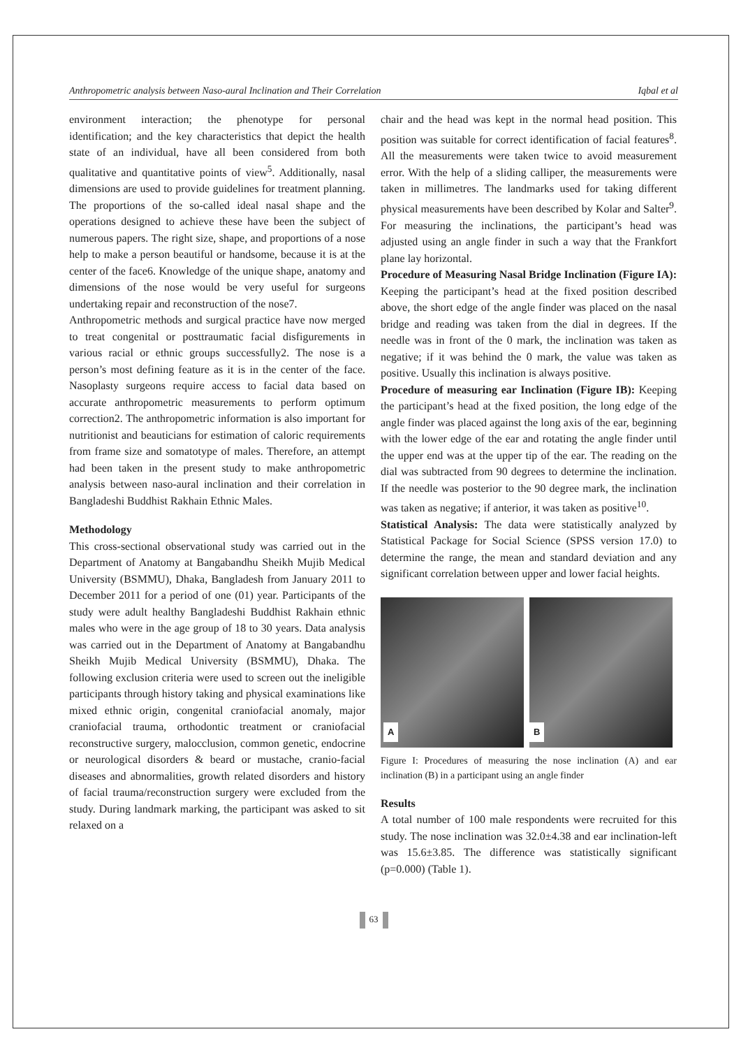Anthropometric analysis between Naso-aural Inclination and Their Correlation Iqbal et al
environment interaction; the phenotype for personal identification; and the key characteristics that depict the health state of an individual, have all been considered from both qualitative and quantitative points of view<sup>5</sup>. Additionally, nasal dimensions are used to provide guidelines for treatment planning. The proportions of the so-called ideal nasal shape and the operations designed to achieve these have been the subject of numerous papers. The right size, shape, and proportions of a nose help to make a person beautiful or handsome, because it is at the center of the face6. Knowledge of the unique shape, anatomy and dimensions of the nose would be very useful for surgeons undertaking repair and reconstruction of the nose7.
Anthropometric methods and surgical practice have now merged to treat congenital or posttraumatic facial disfigurements in various racial or ethnic groups successfully2. The nose is a person’s most defining feature as it is in the center of the face. Nasoplasty surgeons require access to facial data based on accurate anthropometric measurements to perform optimum correction2. The anthropometric information is also important for nutritionist and beauticians for estimation of caloric requirements from frame size and somatotype of males. Therefore, an attempt had been taken in the present study to make anthropometric analysis between naso-aural inclination and their correlation in Bangladeshi Buddhist Rakhain Ethnic Males.
Methodology
This cross-sectional observational study was carried out in the Department of Anatomy at Bangabandhu Sheikh Mujib Medical University (BSMMU), Dhaka, Bangladesh from January 2011 to December 2011 for a period of one (01) year. Participants of the study were adult healthy Bangladeshi Buddhist Rakhain ethnic males who were in the age group of 18 to 30 years. Data analysis was carried out in the Department of Anatomy at Bangabandhu Sheikh Mujib Medical University (BSMMU), Dhaka. The following exclusion criteria were used to screen out the ineligible participants through history taking and physical examinations like mixed ethnic origin, congenital craniofacial anomaly, major craniofacial trauma, orthodontic treatment or craniofacial reconstructive surgery, malocclusion, common genetic, endocrine or neurological disorders & beard or mustache, cranio-facial diseases and abnormalities, growth related disorders and history of facial trauma/reconstruction surgery were excluded from the study. During landmark marking, the participant was asked to sit relaxed on a
chair and the head was kept in the normal head position. This position was suitable for correct identification of facial features<sup>8</sup>. All the measurements were taken twice to avoid measurement error. With the help of a sliding calliper, the measurements were taken in millimetres. The landmarks used for taking different physical measurements have been described by Kolar and Salter<sup>9</sup>. For measuring the inclinations, the participant’s head was adjusted using an angle finder in such a way that the Frankfort plane lay horizontal.
Procedure of Measuring Nasal Bridge Inclination (Figure IA): Keeping the participant’s head at the fixed position described above, the short edge of the angle finder was placed on the nasal bridge and reading was taken from the dial in degrees. If the needle was in front of the 0 mark, the inclination was taken as negative; if it was behind the 0 mark, the value was taken as positive. Usually this inclination is always positive.
Procedure of measuring ear Inclination (Figure IB): Keeping the participant’s head at the fixed position, the long edge of the angle finder was placed against the long axis of the ear, beginning with the lower edge of the ear and rotating the angle finder until the upper end was at the upper tip of the ear. The reading on the dial was subtracted from 90 degrees to determine the inclination. If the needle was posterior to the 90 degree mark, the inclination was taken as negative; if anterior, it was taken as positive<sup>10</sup>.
Statistical Analysis: The data were statistically analyzed by Statistical Package for Social Science (SPSS version 17.0) to determine the range, the mean and standard deviation and any significant correlation between upper and lower facial heights.
A
B
Figure I: Procedures of measuring the nose inclination (A) and ear inclination (B) in a participant using an angle finder
Results
A total number of 100 male respondents were recruited for this study. The nose inclination was 32.0±4.38 and ear inclination-left was 15.6±3.85. The difference was statistically significant (p=0.000) (Table 1).
63